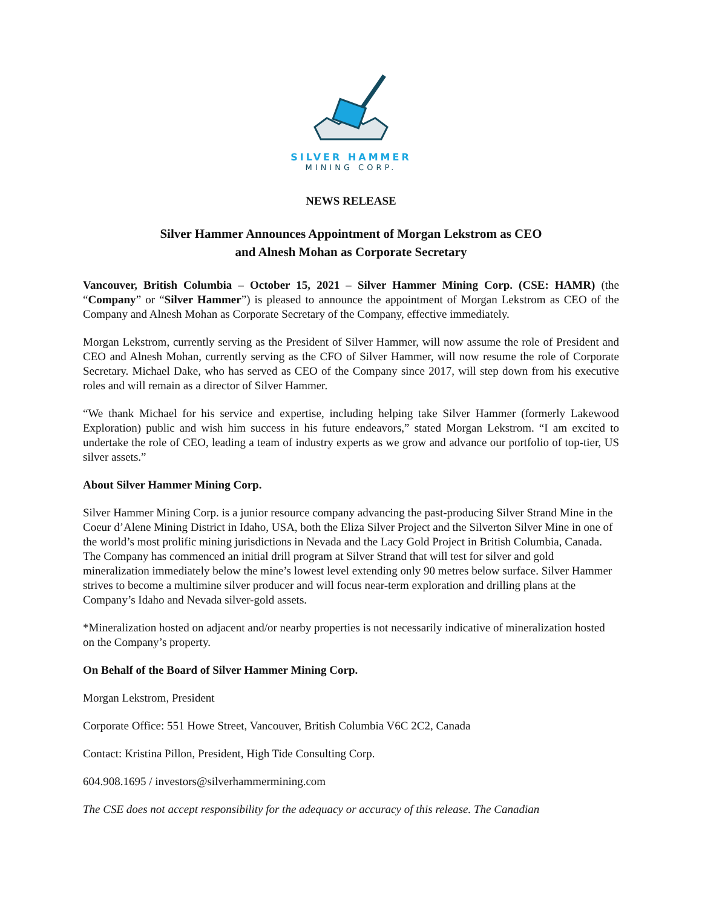SILVER HAMMER
MINING CORP.
NEWS RELEASE
Silver Hammer Announces Appointment of Morgan Lekstrom as CEO
and Alnesh Mohan as Corporate Secretary
Vancouver, British Columbia – October 15, 2021 – Silver Hammer Mining Corp. (CSE: HAMR) (the “Company” or “Silver Hammer”) is pleased to announce the appointment of Morgan Lekstrom as CEO of the Company and Alnesh Mohan as Corporate Secretary of the Company, effective immediately.
Morgan Lekstrom, currently serving as the President of Silver Hammer, will now assume the role of President and CEO and Alnesh Mohan, currently serving as the CFO of Silver Hammer, will now resume the role of Corporate Secretary. Michael Dake, who has served as CEO of the Company since 2017, will step down from his executive roles and will remain as a director of Silver Hammer.
“We thank Michael for his service and expertise, including helping take Silver Hammer (formerly Lakewood Exploration) public and wish him success in his future endeavors,” stated Morgan Lekstrom. “I am excited to undertake the role of CEO, leading a team of industry experts as we grow and advance our portfolio of top-tier, US silver assets.”
About Silver Hammer Mining Corp.
Silver Hammer Mining Corp. is a junior resource company advancing the past-producing Silver Strand Mine in the Coeur d’Alene Mining District in Idaho, USA, both the Eliza Silver Project and the Silverton Silver Mine in one of the world’s most prolific mining jurisdictions in Nevada and the Lacy Gold Project in British Columbia, Canada. The Company has commenced an initial drill program at Silver Strand that will test for silver and gold mineralization immediately below the mine’s lowest level extending only 90 metres below surface. Silver Hammer strives to become a multimine silver producer and will focus near-term exploration and drilling plans at the Company’s Idaho and Nevada silver-gold assets.
*Mineralization hosted on adjacent and/or nearby properties is not necessarily indicative of mineralization hosted on the Company’s property.
On Behalf of the Board of Silver Hammer Mining Corp.
Morgan Lekstrom, President
Corporate Office: 551 Howe Street, Vancouver, British Columbia V6C 2C2, Canada
Contact: Kristina Pillon, President, High Tide Consulting Corp.
604.908.1695 / investors@silverhammermining.com
The CSE does not accept responsibility for the adequacy or accuracy of this release. The Canadian